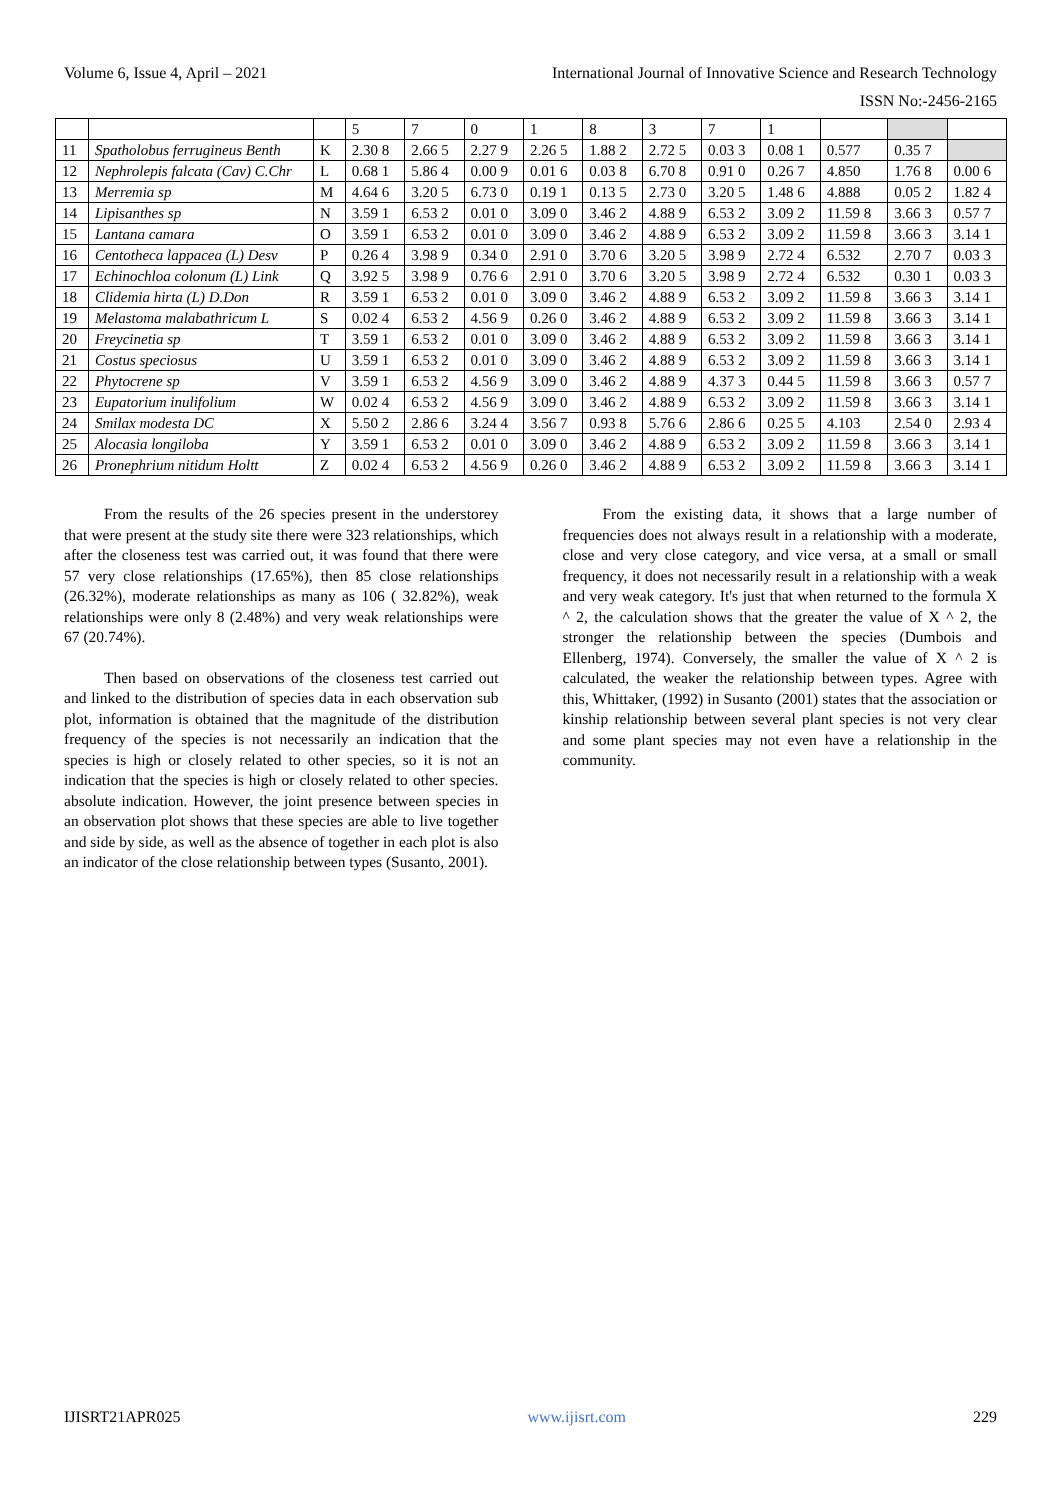Volume 6, Issue 4, April – 2021 International Journal of Innovative Science and Research Technology
ISSN No:-2456-2165
| | | | 5 | 7 | 0 | 1 | 8 | 3 | 7 | 1 | | | |
| 11 | Spatholobus ferrugineus Benth | K | 2.30 8 | 2.66 5 | 2.27 9 | 2.26 5 | 1.88 2 | 2.72 5 | 0.03 3 | 0.08 1 | 0.577 | 0.35 7 | |
| 12 | Nephrolepis falcata (Cav) C.Chr | L | 0.68 1 | 5.86 4 | 0.00 9 | 0.01 6 | 0.03 8 | 6.70 8 | 0.91 0 | 0.26 7 | 4.850 | 1.76 8 | 0.00 6 |
| 13 | Merremia sp | M | 4.64 6 | 3.20 5 | 6.73 0 | 0.19 1 | 0.13 5 | 2.73 0 | 3.20 5 | 1.48 6 | 4.888 | 0.05 2 | 1.82 4 |
| 14 | Lipisanthes sp | N | 3.59 1 | 6.53 2 | 0.01 0 | 3.09 0 | 3.46 2 | 4.88 9 | 6.53 2 | 3.09 2 | 11.59 8 | 3.66 3 | 0.57 7 |
| 15 | Lantana camara | O | 3.59 1 | 6.53 2 | 0.01 0 | 3.09 0 | 3.46 2 | 4.88 9 | 6.53 2 | 3.09 2 | 11.59 8 | 3.66 3 | 3.14 1 |
| 16 | Centotheca lappacea (L) Desv | P | 0.26 4 | 3.98 9 | 0.34 0 | 2.91 0 | 3.70 6 | 3.20 5 | 3.98 9 | 2.72 4 | 6.532 | 2.70 7 | 0.03 3 |
| 17 | Echinochloa colonum (L) Link | Q | 3.92 5 | 3.98 9 | 0.76 6 | 2.91 0 | 3.70 6 | 3.20 5 | 3.98 9 | 2.72 4 | 6.532 | 0.30 1 | 0.03 3 |
| 18 | Clidemia hirta (L) D.Don | R | 3.59 1 | 6.53 2 | 0.01 0 | 3.09 0 | 3.46 2 | 4.88 9 | 6.53 2 | 3.09 2 | 11.59 8 | 3.66 3 | 3.14 1 |
| 19 | Melastoma malabathricum L | S | 0.02 4 | 6.53 2 | 4.56 9 | 0.26 0 | 3.46 2 | 4.88 9 | 6.53 2 | 3.09 2 | 11.59 8 | 3.66 3 | 3.14 1 |
| 20 | Freycinetia sp | T | 3.59 1 | 6.53 2 | 0.01 0 | 3.09 0 | 3.46 2 | 4.88 9 | 6.53 2 | 3.09 2 | 11.59 8 | 3.66 3 | 3.14 1 |
| 21 | Costus speciosus | U | 3.59 1 | 6.53 2 | 0.01 0 | 3.09 0 | 3.46 2 | 4.88 9 | 6.53 2 | 3.09 2 | 11.59 8 | 3.66 3 | 3.14 1 |
| 22 | Phytocrene sp | V | 3.59 1 | 6.53 2 | 4.56 9 | 3.09 0 | 3.46 2 | 4.88 9 | 4.37 3 | 0.44 5 | 11.59 8 | 3.66 3 | 0.57 7 |
| 23 | Eupatorium inulifolium | W | 0.02 4 | 6.53 2 | 4.56 9 | 3.09 0 | 3.46 2 | 4.88 9 | 6.53 2 | 3.09 2 | 11.59 8 | 3.66 3 | 3.14 1 |
| 24 | Smilax modesta DC | X | 5.50 2 | 2.86 6 | 3.24 4 | 3.56 7 | 0.93 8 | 5.76 6 | 2.86 6 | 0.25 5 | 4.103 | 2.54 0 | 2.93 4 |
| 25 | Alocasia longiloba | Y | 3.59 1 | 6.53 2 | 0.01 0 | 3.09 0 | 3.46 2 | 4.88 9 | 6.53 2 | 3.09 2 | 11.59 8 | 3.66 3 | 3.14 1 |
| 26 | Pronephrium nitidum Holtt | Z | 0.02 4 | 6.53 2 | 4.56 9 | 0.26 0 | 3.46 2 | 4.88 9 | 6.53 2 | 3.09 2 | 11.59 8 | 3.66 3 | 3.14 1 |
From the results of the 26 species present in the understorey that were present at the study site there were 323 relationships, which after the closeness test was carried out, it was found that there were 57 very close relationships (17.65%), then 85 close relationships (26.32%), moderate relationships as many as 106 ( 32.82%), weak relationships were only 8 (2.48%) and very weak relationships were 67 (20.74%).
Then based on observations of the closeness test carried out and linked to the distribution of species data in each observation sub plot, information is obtained that the magnitude of the distribution frequency of the species is not necessarily an indication that the species is high or closely related to other species, so it is not an indication that the species is high or closely related to other species. absolute indication. However, the joint presence between species in an observation plot shows that these species are able to live together and side by side, as well as the absence of together in each plot is also an indicator of the close relationship between types (Susanto, 2001).
From the existing data, it shows that a large number of frequencies does not always result in a relationship with a moderate, close and very close category, and vice versa, at a small or small frequency, it does not necessarily result in a relationship with a weak and very weak category. It's just that when returned to the formula X ^ 2, the calculation shows that the greater the value of X ^ 2, the stronger the relationship between the species (Dumbois and Ellenberg, 1974). Conversely, the smaller the value of X ^ 2 is calculated, the weaker the relationship between types. Agree with this, Whittaker, (1992) in Susanto (2001) states that the association or kinship relationship between several plant species is not very clear and some plant species may not even have a relationship in the community.
IJISRT21APR025 www.ijisrt.com 229